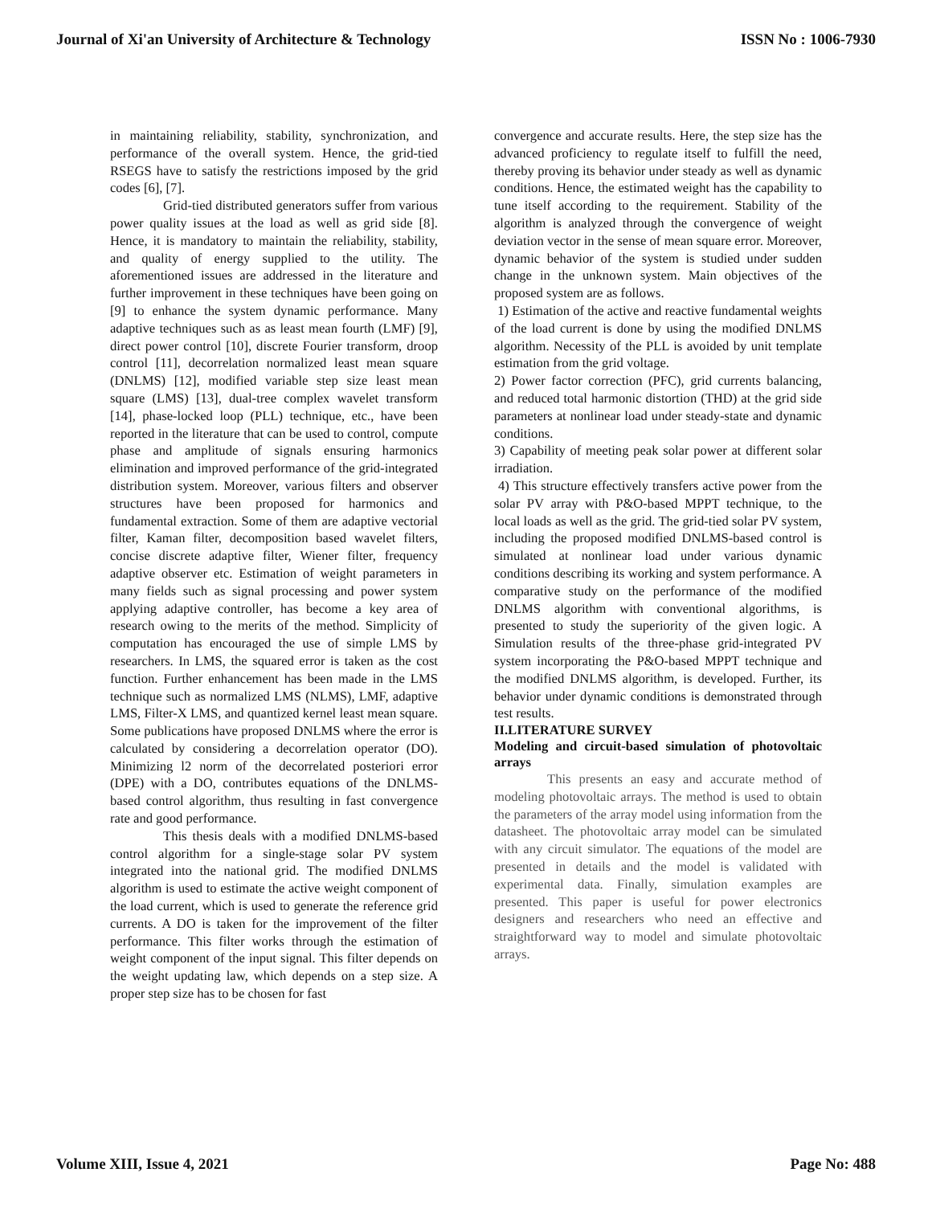Journal of Xi'an University of Architecture & Technology ISSN No : 1006-7930
in maintaining reliability, stability, synchronization, and performance of the overall system. Hence, the grid-tied RSEGS have to satisfy the restrictions imposed by the grid codes [6], [7].
Grid-tied distributed generators suffer from various power quality issues at the load as well as grid side [8]. Hence, it is mandatory to maintain the reliability, stability, and quality of energy supplied to the utility. The aforementioned issues are addressed in the literature and further improvement in these techniques have been going on [9] to enhance the system dynamic performance. Many adaptive techniques such as as least mean fourth (LMF) [9], direct power control [10], discrete Fourier transform, droop control [11], decorrelation normalized least mean square (DNLMS) [12], modified variable step size least mean square (LMS) [13], dual-tree complex wavelet transform [14], phase-locked loop (PLL) technique, etc., have been reported in the literature that can be used to control, compute phase and amplitude of signals ensuring harmonics elimination and improved performance of the grid-integrated distribution system. Moreover, various filters and observer structures have been proposed for harmonics and fundamental extraction. Some of them are adaptive vectorial filter, Kaman filter, decomposition based wavelet filters, concise discrete adaptive filter, Wiener filter, frequency adaptive observer etc. Estimation of weight parameters in many fields such as signal processing and power system applying adaptive controller, has become a key area of research owing to the merits of the method. Simplicity of computation has encouraged the use of simple LMS by researchers. In LMS, the squared error is taken as the cost function. Further enhancement has been made in the LMS technique such as normalized LMS (NLMS), LMF, adaptive LMS, Filter-X LMS, and quantized kernel least mean square. Some publications have proposed DNLMS where the error is calculated by considering a decorrelation operator (DO). Minimizing l2 norm of the decorrelated posteriori error (DPE) with a DO, contributes equations of the DNLMS-based control algorithm, thus resulting in fast convergence rate and good performance.
This thesis deals with a modified DNLMS-based control algorithm for a single-stage solar PV system integrated into the national grid. The modified DNLMS algorithm is used to estimate the active weight component of the load current, which is used to generate the reference grid currents. A DO is taken for the improvement of the filter performance. This filter works through the estimation of weight component of the input signal. This filter depends on the weight updating law, which depends on a step size. A proper step size has to be chosen for fast
convergence and accurate results. Here, the step size has the advanced proficiency to regulate itself to fulfill the need, thereby proving its behavior under steady as well as dynamic conditions. Hence, the estimated weight has the capability to tune itself according to the requirement. Stability of the algorithm is analyzed through the convergence of weight deviation vector in the sense of mean square error. Moreover, dynamic behavior of the system is studied under sudden change in the unknown system. Main objectives of the proposed system are as follows.
1) Estimation of the active and reactive fundamental weights of the load current is done by using the modified DNLMS algorithm. Necessity of the PLL is avoided by unit template estimation from the grid voltage.
2) Power factor correction (PFC), grid currents balancing, and reduced total harmonic distortion (THD) at the grid side parameters at nonlinear load under steady-state and dynamic conditions.
3) Capability of meeting peak solar power at different solar irradiation.
4) This structure effectively transfers active power from the solar PV array with P&O-based MPPT technique, to the local loads as well as the grid. The grid-tied solar PV system, including the proposed modified DNLMS-based control is simulated at nonlinear load under various dynamic conditions describing its working and system performance. A comparative study on the performance of the modified DNLMS algorithm with conventional algorithms, is presented to study the superiority of the given logic. A Simulation results of the three-phase grid-integrated PV system incorporating the P&O-based MPPT technique and the modified DNLMS algorithm, is developed. Further, its behavior under dynamic conditions is demonstrated through test results.
II.LITERATURE SURVEY
Modeling and circuit-based simulation of photovoltaic arrays
This presents an easy and accurate method of modeling photovoltaic arrays. The method is used to obtain the parameters of the array model using information from the datasheet. The photovoltaic array model can be simulated with any circuit simulator. The equations of the model are presented in details and the model is validated with experimental data. Finally, simulation examples are presented. This paper is useful for power electronics designers and researchers who need an effective and straightforward way to model and simulate photovoltaic arrays.
Volume XIII, Issue 4, 2021 Page No: 488